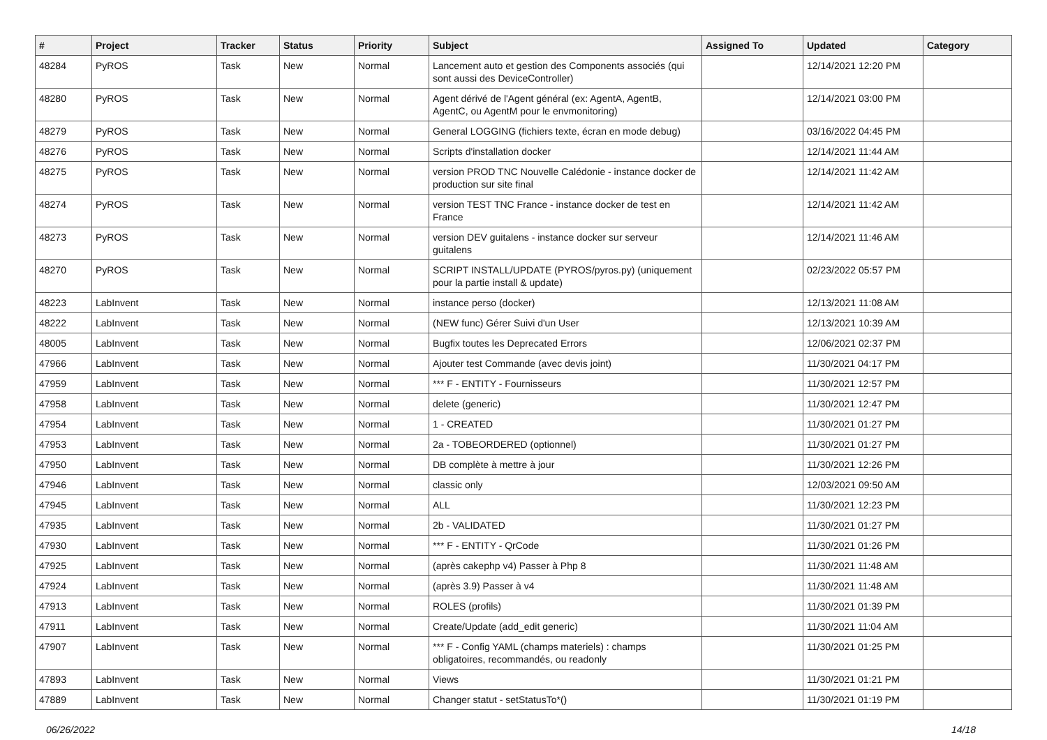| # | Project | Tracker | Status | Priority | Subject | Assigned To | Updated | Category |
| --- | --- | --- | --- | --- | --- | --- | --- | --- |
| 48284 | PyROS | Task | New | Normal | Lancement auto et gestion des Components associés (qui sont aussi des DeviceController) | | 12/14/2021 12:20 PM | |
| 48280 | PyROS | Task | New | Normal | Agent dérivé de l'Agent général (ex: AgentA, AgentB, AgentC, ou AgentM pour le envmonitoring) | | 12/14/2021 03:00 PM | |
| 48279 | PyROS | Task | New | Normal | General LOGGING (fichiers texte, écran en mode debug) | | 03/16/2022 04:45 PM | |
| 48276 | PyROS | Task | New | Normal | Scripts d'installation docker | | 12/14/2021 11:44 AM | |
| 48275 | PyROS | Task | New | Normal | version PROD TNC Nouvelle Calédonie - instance docker de production sur site final | | 12/14/2021 11:42 AM | |
| 48274 | PyROS | Task | New | Normal | version TEST TNC France - instance docker de test en France | | 12/14/2021 11:42 AM | |
| 48273 | PyROS | Task | New | Normal | version DEV guitalens - instance docker sur serveur guitalens | | 12/14/2021 11:46 AM | |
| 48270 | PyROS | Task | New | Normal | SCRIPT INSTALL/UPDATE (PYROS/pyros.py) (uniquement pour la partie install & update) | | 02/23/2022 05:57 PM | |
| 48223 | LabInvent | Task | New | Normal | instance perso (docker) | | 12/13/2021 11:08 AM | |
| 48222 | LabInvent | Task | New | Normal | (NEW func) Gérer Suivi d'un User | | 12/13/2021 10:39 AM | |
| 48005 | LabInvent | Task | New | Normal | Bugfix toutes les Deprecated Errors | | 12/06/2021 02:37 PM | |
| 47966 | LabInvent | Task | New | Normal | Ajouter test Commande (avec devis joint) | | 11/30/2021 04:17 PM | |
| 47959 | LabInvent | Task | New | Normal | *** F - ENTITY - Fournisseurs | | 11/30/2021 12:57 PM | |
| 47958 | LabInvent | Task | New | Normal | delete (generic) | | 11/30/2021 12:47 PM | |
| 47954 | LabInvent | Task | New | Normal | 1 - CREATED | | 11/30/2021 01:27 PM | |
| 47953 | LabInvent | Task | New | Normal | 2a - TOBEORDERED (optionnel) | | 11/30/2021 01:27 PM | |
| 47950 | LabInvent | Task | New | Normal | DB complète à mettre à jour | | 11/30/2021 12:26 PM | |
| 47946 | LabInvent | Task | New | Normal | classic only | | 12/03/2021 09:50 AM | |
| 47945 | LabInvent | Task | New | Normal | ALL | | 11/30/2021 12:23 PM | |
| 47935 | LabInvent | Task | New | Normal | 2b - VALIDATED | | 11/30/2021 01:27 PM | |
| 47930 | LabInvent | Task | New | Normal | *** F - ENTITY - QrCode | | 11/30/2021 01:26 PM | |
| 47925 | LabInvent | Task | New | Normal | (après cakephp v4) Passer à Php 8 | | 11/30/2021 11:48 AM | |
| 47924 | LabInvent | Task | New | Normal | (après 3.9) Passer à v4 | | 11/30/2021 11:48 AM | |
| 47913 | LabInvent | Task | New | Normal | ROLES (profils) | | 11/30/2021 01:39 PM | |
| 47911 | LabInvent | Task | New | Normal | Create/Update (add_edit generic) | | 11/30/2021 11:04 AM | |
| 47907 | LabInvent | Task | New | Normal | *** F - Config YAML (champs materiels) : champs obligatoires, recommandés, ou readonly | | 11/30/2021 01:25 PM | |
| 47893 | LabInvent | Task | New | Normal | Views | | 11/30/2021 01:21 PM | |
| 47889 | LabInvent | Task | New | Normal | Changer statut - setStatusTo*() | | 11/30/2021 01:19 PM | |
06/26/2022 14/18